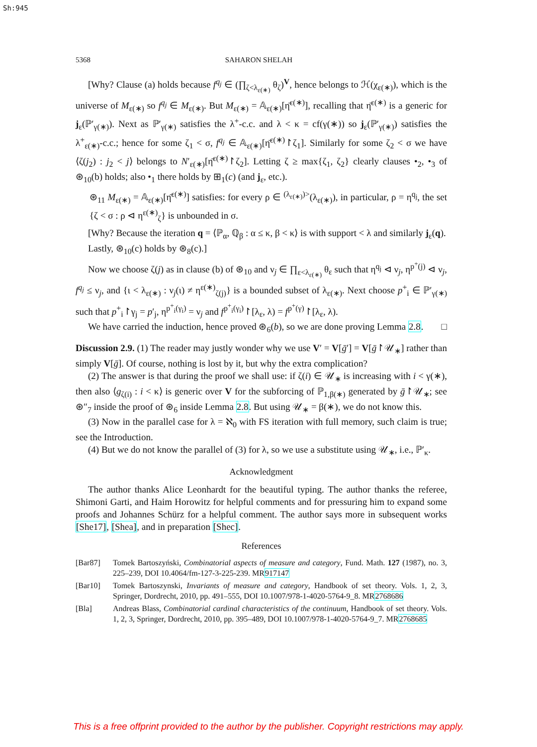Sh:945
5368 SAHARON SHELAH
[Why? Clause (a) holds because f<sup>q<sub>j</sub></sup> ∈ (∏<sub>ζ<λ<sub>ε(∗)</sub></sub> θ<sub>ζ</sub>)<sup>V</sup>, hence belongs to ℋ(χ<sub>ε(∗)</sub>), which is the universe of M<sub>ε(∗)</sub> so f<sup>q<sub>j</sub></sup> ∈ M<sub>ε(∗)</sub>. But M<sub>ε(∗)</sub> = 𝔸<sub>ε(∗)</sub>[η̄<sup>ε(∗)</sup>], recalling that η̄<sup>ε(∗)</sup> is a generic for j<sub>ε</sub>(ℙ′<sub>γ(∗)</sub>). Next as ℙ′<sub>γ(∗)</sub> satisfies the λ<sup>+</sup>-c.c. and λ < κ = cf(γ(∗)) so j<sub>ε</sub>(ℙ′<sub>γ(∗)</sub>) satisfies the λ<sup>+</sup><sub>ε(∗)</sub>-c.c.; hence for some ζ<sub>1</sub> < σ, f<sup>q<sub>j</sub></sup> ∈ 𝔸<sub>ε(∗)</sub>[η̄<sup>ε(∗)</sup>↾ζ<sub>1</sub>]. Similarly for some ζ<sub>2</sub> < σ we have ⟨ζ(j<sub>2</sub>) : j<sub>2</sub> < j⟩ belongs to N′<sub>ε(∗)</sub>[η̄<sup>ε(∗)</sup>↾ζ<sub>2</sub>]. Letting ζ ≥ max{ζ<sub>1</sub>, ζ<sub>2</sub>} clearly clauses •<sub>2</sub>, •<sub>3</sub> of ⊛<sub>10</sub>(b) holds; also •<sub>1</sub> there holds by ⊞<sub>1</sub>(c) (and j<sub>ε</sub>, etc.).
⊛<sub>11</sub> M<sub>ε(∗)</sub> = 𝔸<sub>ε(∗)</sub>[η̄<sup>ε(∗)</sup>] satisfies: for every ρ ∈ <sup>(λ<sub>ε(∗)</sub>)></sup>(λ<sub>ε(∗)</sub>), in particular, ρ = η<sup>q<sub>j</sub></sup>, the set {ζ < σ : ρ ⊲ η<sup>ε(∗)</sup><sub>ζ</sub>} is unbounded in σ.
[Why? Because the iteration q = ⟨ℙ<sub>α</sub>, ℚ<sub>β</sub> : α ≤ κ, β < κ⟩ is with support < λ and similarly j<sub>ε</sub>(q).
Lastly, ⊛<sub>10</sub>(c) holds by ⊛<sub>8</sub>(c).]
Now we choose ζ(j) as in clause (b) of ⊛<sub>10</sub> and ν<sub>j</sub> ∈ ∏<sub>ε<λ<sub>ε(∗)</sub></sub> θ<sub>ε</sub> such that η<sup>q<sub>j</sub></sup> ⊲ ν<sub>j</sub>, η<sup>p<sup>+</sup>(j)</sup> ⊲ ν<sub>j</sub>, f<sup>q<sub>j</sub></sup> ≤ ν<sub>j</sub>, and {ι < λ<sub>ε(∗)</sub> : ν<sub>j</sub>(ι) ≠ η<sup>ε(∗)</sup><sub>ζ(j)</sub>} is a bounded subset of λ<sub>ε(∗)</sub>. Next choose p<sup>+</sup><sub>i</sub> ∈ ℙ′<sub>γ(∗)</sub> such that p<sup>+</sup><sub>i</sub>↾γ<sub>j</sub> = p′<sub>j</sub>, η<sup>p<sup>+</sup><sub>i</sub>(γ<sub>i</sub>)</sup> = ν<sub>j</sub> and f<sup>p<sup>+</sup><sub>i</sub>(γ<sub>i</sub>)</sup>↾[λ<sub>ε</sub>, λ) = f<sup>p<sup>+</sup>(γ)</sup>↾[λ<sub>ε</sub>, λ).
We have carried the induction, hence proved ⊛<sub>6</sub>(b), so we are done proving Lemma 2.8. □
Discussion 2.9. (1) The reader may justly wonder why we use V′ = V[ḡ′] = V[ḡ↾𝒰<sub>∗</sub>] rather than simply V[ḡ]. Of course, nothing is lost by it, but why the extra complication?
(2) The answer is that during the proof we shall use: if ζ(i) ∈ 𝒰<sub>∗</sub> is increasing with i < γ(∗), then also ⟨g<sub>ζ(i)</sub> : i < κ⟩ is generic over V for the subforcing of ℙ<sub>1,β(∗)</sub> generated by ḡ↾𝒰<sub>∗</sub>; see ⊛″<sub>7</sub> inside the proof of ⊛<sub>6</sub> inside Lemma 2.8. But using 𝒰<sub>∗</sub> = β(∗), we do not know this.
(3) Now in the parallel case for λ = ℵ<sub>0</sub> with FS iteration with full memory, such claim is true; see the Introduction.
(4) But we do not know the parallel of (3) for λ, so we use a substitute using 𝒰<sub>∗</sub>, i.e., ℙ′<sub>κ</sub>.
Acknowledgment
The author thanks Alice Leonhardt for the beautiful typing. The author thanks the referee, Shimoni Garti, and Haim Horowitz for helpful comments and for pressuring him to expand some proofs and Johannes Schürz for a helpful comment. The author says more in subsequent works [She17], [Shea], and in preparation [Shec].
References
[Bar87] Tomek Bartoszyński, Combinatorial aspects of measure and category, Fund. Math. 127 (1987), no. 3, 225–239, DOI 10.4064/fm-127-3-225-239. MR917147
[Bar10] Tomek Bartoszynski, Invariants of measure and category, Handbook of set theory. Vols. 1, 2, 3, Springer, Dordrecht, 2010, pp. 491–555, DOI 10.1007/978-1-4020-5764-9_8. MR2768686
[Bla] Andreas Blass, Combinatorial cardinal characteristics of the continuum, Handbook of set theory. Vols. 1, 2, 3, Springer, Dordrecht, 2010, pp. 395–489, DOI 10.1007/978-1-4020-5764-9_7. MR2768685
This is a free offprint provided to the author by the publisher. Copyright restrictions may apply.